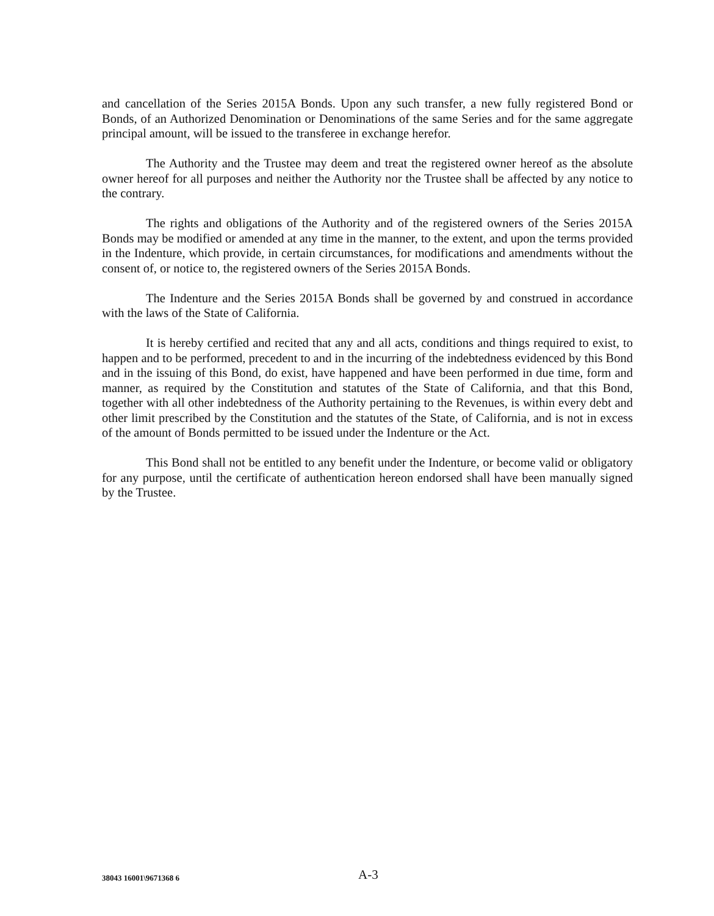and cancellation of the Series 2015A Bonds. Upon any such transfer, a new fully registered Bond or Bonds, of an Authorized Denomination or Denominations of the same Series and for the same aggregate principal amount, will be issued to the transferee in exchange herefor.
The Authority and the Trustee may deem and treat the registered owner hereof as the absolute owner hereof for all purposes and neither the Authority nor the Trustee shall be affected by any notice to the contrary.
The rights and obligations of the Authority and of the registered owners of the Series 2015A Bonds may be modified or amended at any time in the manner, to the extent, and upon the terms provided in the Indenture, which provide, in certain circumstances, for modifications and amendments without the consent of, or notice to, the registered owners of the Series 2015A Bonds.
The Indenture and the Series 2015A Bonds shall be governed by and construed in accordance with the laws of the State of California.
It is hereby certified and recited that any and all acts, conditions and things required to exist, to happen and to be performed, precedent to and in the incurring of the indebtedness evidenced by this Bond and in the issuing of this Bond, do exist, have happened and have been performed in due time, form and manner, as required by the Constitution and statutes of the State of California, and that this Bond, together with all other indebtedness of the Authority pertaining to the Revenues, is within every debt and other limit prescribed by the Constitution and the statutes of the State, of California, and is not in excess of the amount of Bonds permitted to be issued under the Indenture or the Act.
This Bond shall not be entitled to any benefit under the Indenture, or become valid or obligatory for any purpose, until the certificate of authentication hereon endorsed shall have been manually signed by the Trustee.
38043 16001\9671368 6 A-3